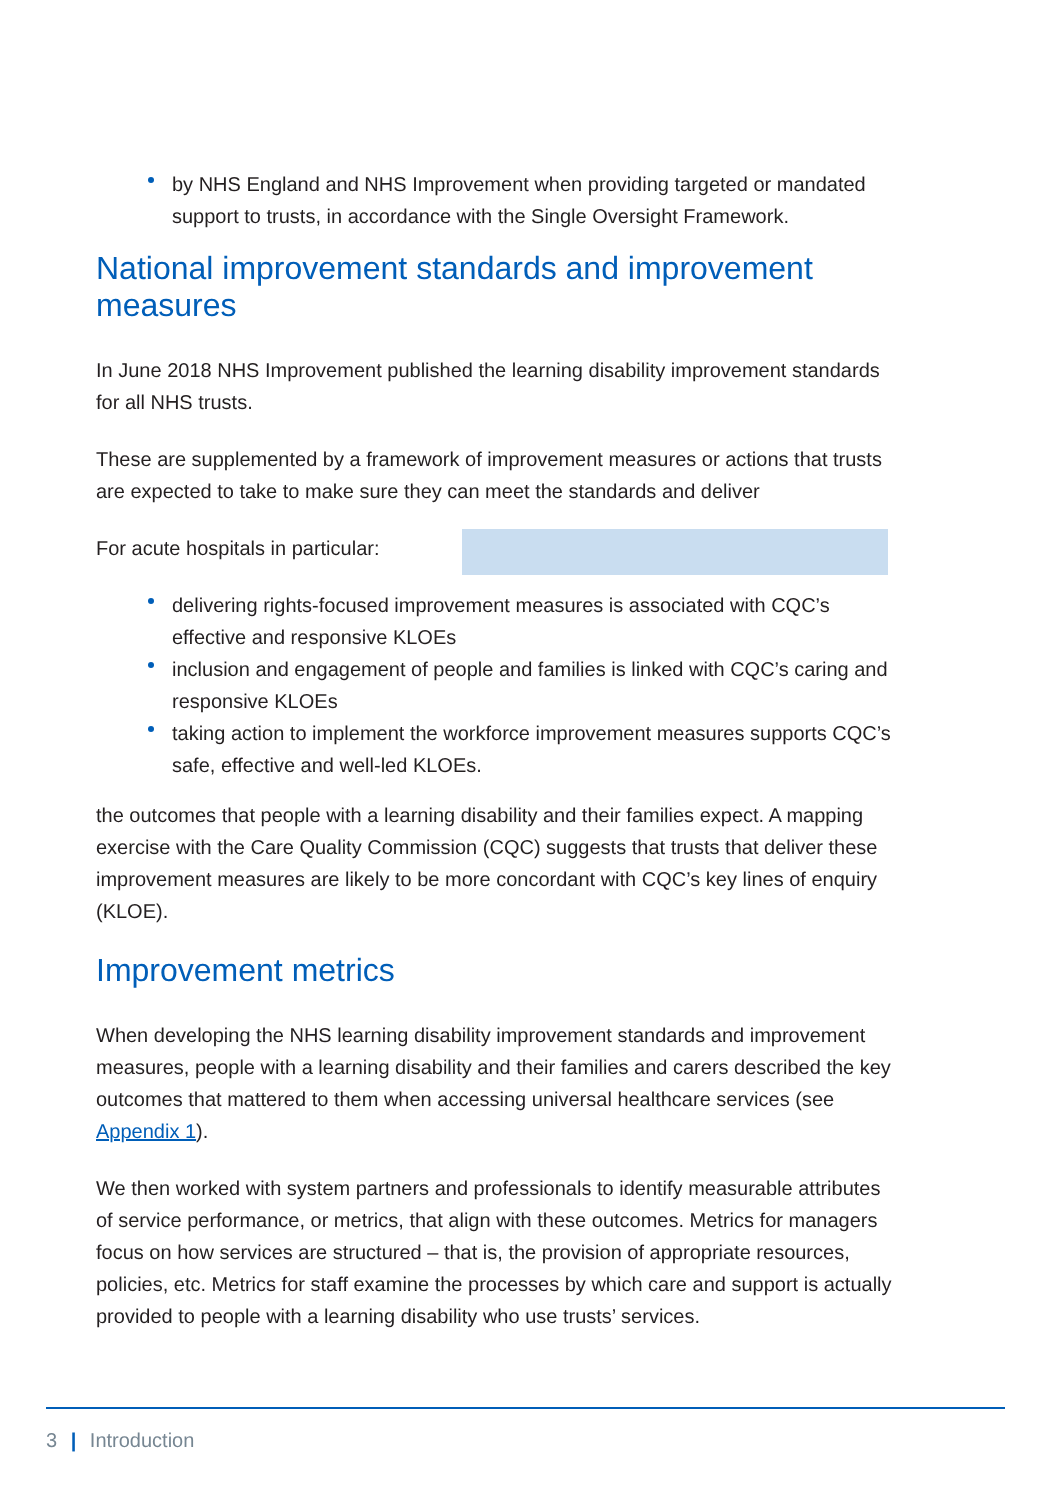by NHS England and NHS Improvement when providing targeted or mandated support to trusts, in accordance with the Single Oversight Framework.
National improvement standards and improvement measures
In June 2018 NHS Improvement published the learning disability improvement standards for all NHS trusts.
These are supplemented by a framework of improvement measures or actions that trusts are expected to take to make sure they can meet the standards and deliver
For acute hospitals in particular:
delivering rights-focused improvement measures is associated with CQC’s effective and responsive KLOEs
inclusion and engagement of people and families is linked with CQC’s caring and responsive KLOEs
taking action to implement the workforce improvement measures supports CQC’s safe, effective and well-led KLOEs.
the outcomes that people with a learning disability and their families expect. A mapping exercise with the Care Quality Commission (CQC) suggests that trusts that deliver these improvement measures are likely to be more concordant with CQC’s key lines of enquiry (KLOE).
Improvement metrics
When developing the NHS learning disability improvement standards and improvement measures, people with a learning disability and their families and carers described the key outcomes that mattered to them when accessing universal healthcare services (see Appendix 1).
We then worked with system partners and professionals to identify measurable attributes of service performance, or metrics, that align with these outcomes. Metrics for managers focus on how services are structured – that is, the provision of appropriate resources, policies, etc. Metrics for staff examine the processes by which care and support is actually provided to people with a learning disability who use trusts’ services.
3 | Introduction